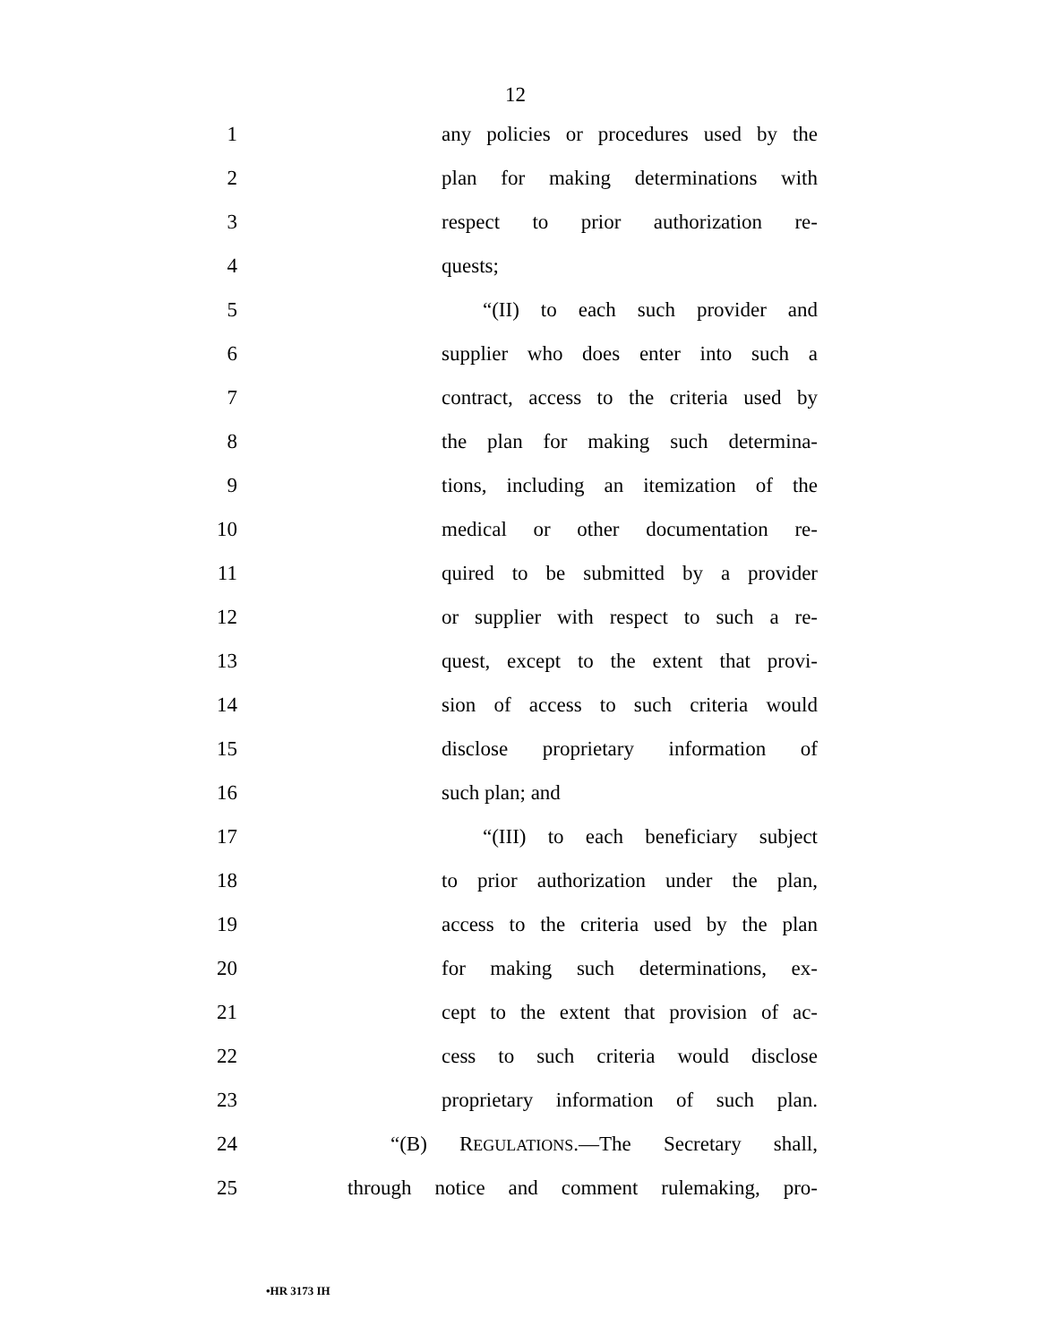12
1 any policies or procedures used by the
2 plan for making determinations with
3 respect to prior authorization re-
4 quests;
5 “(II) to each such provider and
6 supplier who does enter into such a
7 contract, access to the criteria used by
8 the plan for making such determina-
9 tions, including an itemization of the
10 medical or other documentation re-
11 quired to be submitted by a provider
12 or supplier with respect to such a re-
13 quest, except to the extent that provi-
14 sion of access to such criteria would
15 disclose proprietary information of
16 such plan; and
17 “(III) to each beneficiary subject
18 to prior authorization under the plan,
19 access to the criteria used by the plan
20 for making such determinations, ex-
21 cept to the extent that provision of ac-
22 cess to such criteria would disclose
23 proprietary information of such plan.
24 “(B) REGULATIONS.—The Secretary shall,
25 through notice and comment rulemaking, pro-
•HR 3173 IH